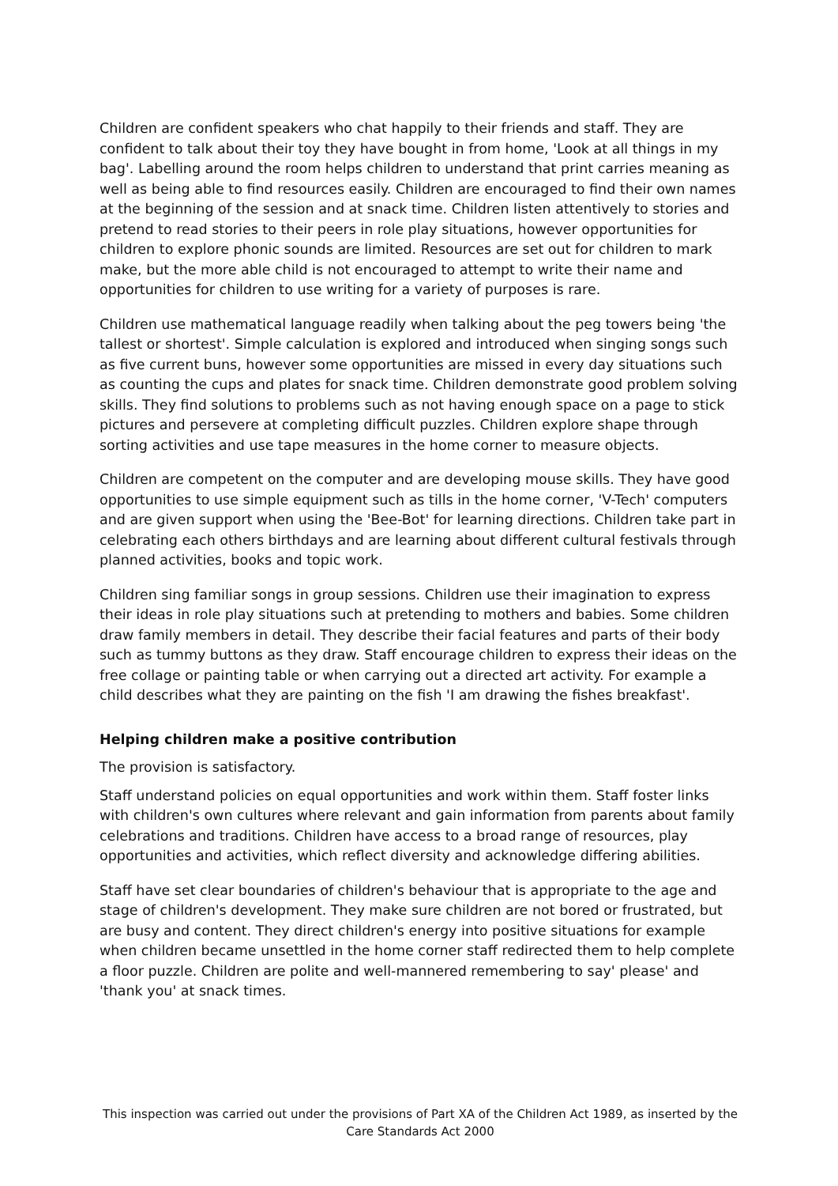Children are confident speakers who chat happily to their friends and staff. They are confident to talk about their toy they have bought in from home, 'Look at all things in my bag'. Labelling around the room helps children to understand that print carries meaning as well as being able to find resources easily. Children are encouraged to find their own names at the beginning of the session and at snack time. Children listen attentively to stories and pretend to read stories to their peers in role play situations, however opportunities for children to explore phonic sounds are limited. Resources are set out for children to mark make, but the more able child is not encouraged to attempt to write their name and opportunities for children to use writing for a variety of purposes is rare.
Children use mathematical language readily when talking about the peg towers being 'the tallest or shortest'. Simple calculation is explored and introduced when singing songs such as five current buns, however some opportunities are missed in every day situations such as counting the cups and plates for snack time. Children demonstrate good problem solving skills. They find solutions to problems such as not having enough space on a page to stick pictures and persevere at completing difficult puzzles. Children explore shape through sorting activities and use tape measures in the home corner to measure objects.
Children are competent on the computer and are developing mouse skills. They have good opportunities to use simple equipment such as tills in the home corner, 'V-Tech' computers and are given support when using the 'Bee-Bot' for learning directions. Children take part in celebrating each others birthdays and are learning about different cultural festivals through planned activities, books and topic work.
Children sing familiar songs in group sessions. Children use their imagination to express their ideas in role play situations such at pretending to mothers and babies. Some children draw family members in detail. They describe their facial features and parts of their body such as tummy buttons as they draw. Staff encourage children to express their ideas on the free collage or painting table or when carrying out a directed art activity. For example a child describes what they are painting on the fish 'I am drawing the fishes breakfast'.
Helping children make a positive contribution
The provision is satisfactory.
Staff understand policies on equal opportunities and work within them. Staff foster links with children's own cultures where relevant and gain information from parents about family celebrations and traditions. Children have access to a broad range of resources, play opportunities and activities, which reflect diversity and acknowledge differing abilities.
Staff have set clear boundaries of children's behaviour that is appropriate to the age and stage of children's development. They make sure children are not bored or frustrated, but are busy and content. They direct children's energy into positive situations for example when children became unsettled in the home corner staff redirected them to help complete a floor puzzle. Children are polite and well-mannered remembering to say' please' and 'thank you' at snack times.
This inspection was carried out under the provisions of Part XA of the Children Act 1989, as inserted by the Care Standards Act 2000